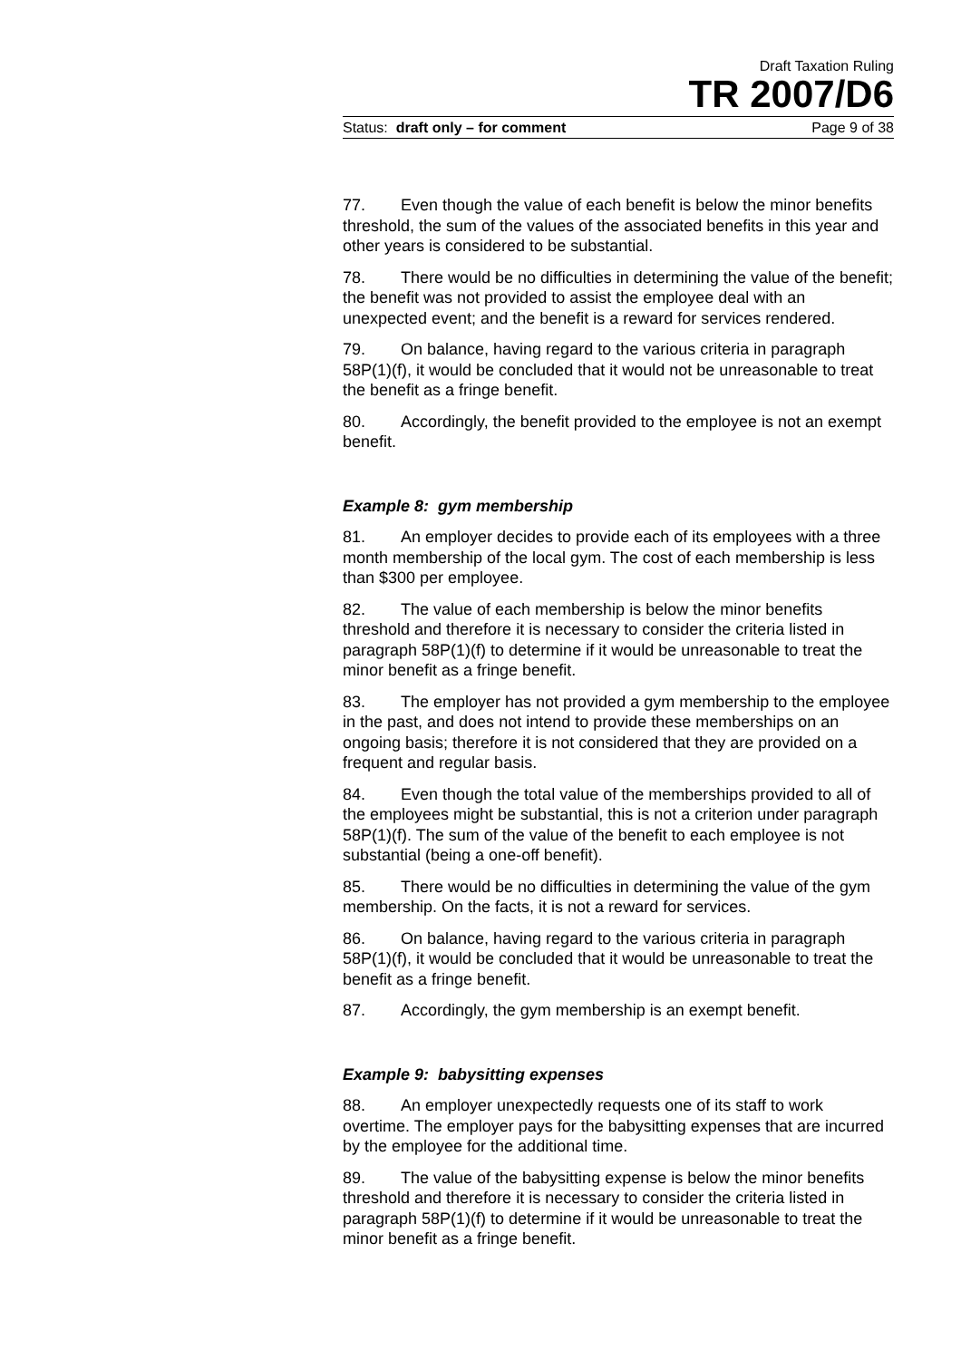Draft Taxation Ruling
TR 2007/D6
Status: draft only – for comment Page 9 of 38
77. Even though the value of each benefit is below the minor benefits threshold, the sum of the values of the associated benefits in this year and other years is considered to be substantial.
78. There would be no difficulties in determining the value of the benefit; the benefit was not provided to assist the employee deal with an unexpected event; and the benefit is a reward for services rendered.
79. On balance, having regard to the various criteria in paragraph 58P(1)(f), it would be concluded that it would not be unreasonable to treat the benefit as a fringe benefit.
80. Accordingly, the benefit provided to the employee is not an exempt benefit.
Example 8: gym membership
81. An employer decides to provide each of its employees with a three month membership of the local gym. The cost of each membership is less than $300 per employee.
82. The value of each membership is below the minor benefits threshold and therefore it is necessary to consider the criteria listed in paragraph 58P(1)(f) to determine if it would be unreasonable to treat the minor benefit as a fringe benefit.
83. The employer has not provided a gym membership to the employee in the past, and does not intend to provide these memberships on an ongoing basis; therefore it is not considered that they are provided on a frequent and regular basis.
84. Even though the total value of the memberships provided to all of the employees might be substantial, this is not a criterion under paragraph 58P(1)(f). The sum of the value of the benefit to each employee is not substantial (being a one-off benefit).
85. There would be no difficulties in determining the value of the gym membership. On the facts, it is not a reward for services.
86. On balance, having regard to the various criteria in paragraph 58P(1)(f), it would be concluded that it would be unreasonable to treat the benefit as a fringe benefit.
87. Accordingly, the gym membership is an exempt benefit.
Example 9: babysitting expenses
88. An employer unexpectedly requests one of its staff to work overtime. The employer pays for the babysitting expenses that are incurred by the employee for the additional time.
89. The value of the babysitting expense is below the minor benefits threshold and therefore it is necessary to consider the criteria listed in paragraph 58P(1)(f) to determine if it would be unreasonable to treat the minor benefit as a fringe benefit.